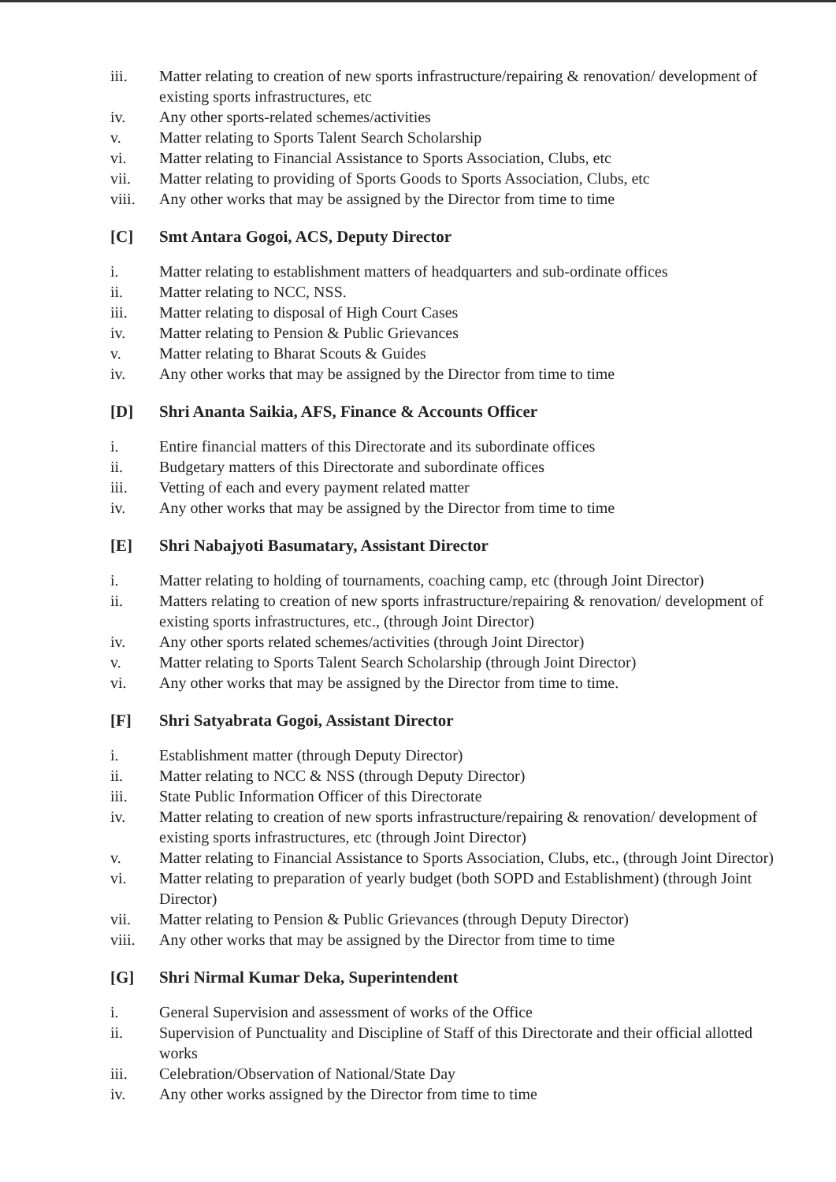iii. Matter relating to creation of new sports infrastructure/repairing & renovation/ development of existing sports infrastructures, etc
iv. Any other sports-related schemes/activities
v. Matter relating to Sports Talent Search Scholarship
vi. Matter relating to Financial Assistance to Sports Association, Clubs, etc
vii. Matter relating to providing of Sports Goods to Sports Association, Clubs, etc
viii. Any other works that may be assigned by the Director from time to time
[C] Smt Antara Gogoi, ACS, Deputy Director
i. Matter relating to establishment matters of headquarters and sub-ordinate offices
ii. Matter relating to NCC, NSS.
iii. Matter relating to disposal of High Court Cases
iv. Matter relating to Pension & Public Grievances
v. Matter relating to Bharat Scouts & Guides
iv. Any other works that may be assigned by the Director from time to time
[D] Shri Ananta Saikia, AFS, Finance & Accounts Officer
i. Entire financial matters of this Directorate and its subordinate offices
ii. Budgetary matters of this Directorate and subordinate offices
iii. Vetting of each and every payment related matter
iv. Any other works that may be assigned by the Director from time to time
[E] Shri Nabajyoti Basumatary, Assistant Director
i. Matter relating to holding of tournaments, coaching camp, etc (through Joint Director)
ii. Matters relating to creation of new sports infrastructure/repairing & renovation/ development of existing sports infrastructures, etc., (through Joint Director)
iv. Any other sports related schemes/activities (through Joint Director)
v. Matter relating to Sports Talent Search Scholarship (through Joint Director)
vi. Any other works that may be assigned by the Director from time to time.
[F] Shri Satyabrata Gogoi, Assistant Director
i. Establishment matter (through Deputy Director)
ii. Matter relating to NCC & NSS (through Deputy Director)
iii. State Public Information Officer of this Directorate
iv. Matter relating to creation of new sports infrastructure/repairing & renovation/ development of existing sports infrastructures, etc (through Joint Director)
v. Matter relating to Financial Assistance to Sports Association, Clubs, etc., (through Joint Director)
vi. Matter relating to preparation of yearly budget (both SOPD and Establishment) (through Joint Director)
vii. Matter relating to Pension & Public Grievances (through Deputy Director)
viii. Any other works that may be assigned by the Director from time to time
[G] Shri Nirmal Kumar Deka, Superintendent
i. General Supervision and assessment of works of the Office
ii. Supervision of Punctuality and Discipline of Staff of this Directorate and their official allotted works
iii. Celebration/Observation of National/State Day
iv. Any other works assigned by the Director from time to time